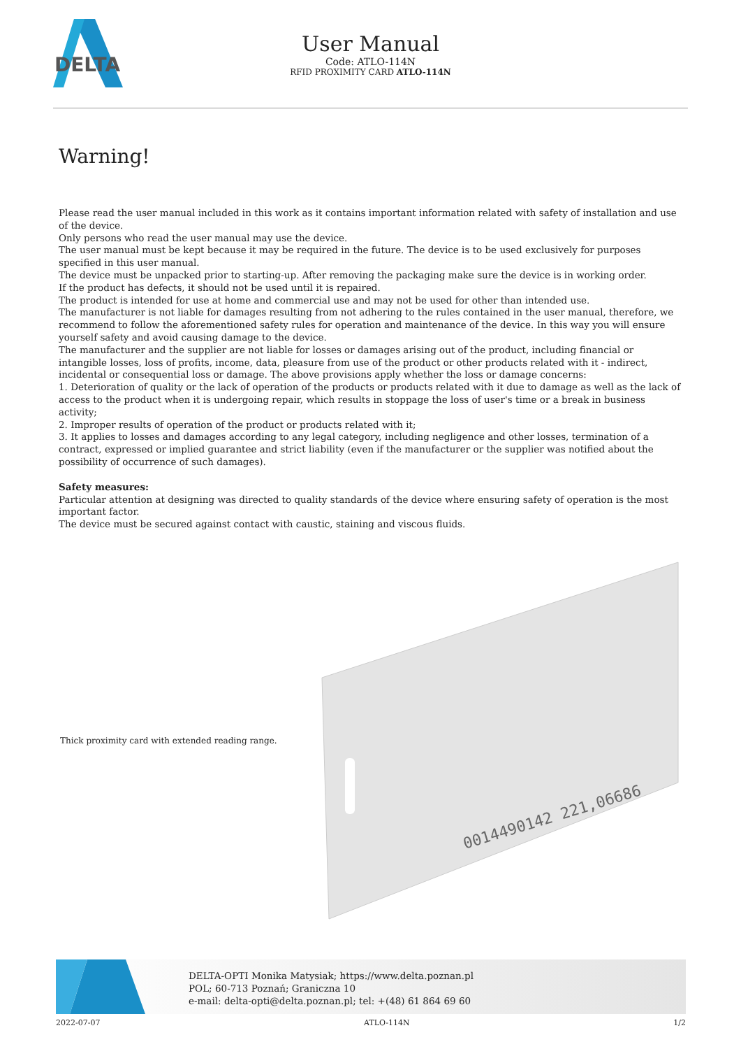DELTA
User Manual
Code: ATLO-114N
RFID PROXIMITY CARD ATLO-114N
Warning!
Please read the user manual included in this work as it contains important information related with safety of installation and use of the device.
Only persons who read the user manual may use the device.
The user manual must be kept because it may be required in the future. The device is to be used exclusively for purposes specified in this user manual.
The device must be unpacked prior to starting-up. After removing the packaging make sure the device is in working order.
If the product has defects, it should not be used until it is repaired.
The product is intended for use at home and commercial use and may not be used for other than intended use.
The manufacturer is not liable for damages resulting from not adhering to the rules contained in the user manual, therefore, we recommend to follow the aforementioned safety rules for operation and maintenance of the device. In this way you will ensure yourself safety and avoid causing damage to the device.
The manufacturer and the supplier are not liable for losses or damages arising out of the product, including financial or intangible losses, loss of profits, income, data, pleasure from use of the product or other products related with it - indirect, incidental or consequential loss or damage. The above provisions apply whether the loss or damage concerns:
1. Deterioration of quality or the lack of operation of the products or products related with it due to damage as well as the lack of access to the product when it is undergoing repair, which results in stoppage the loss of user's time or a break in business activity;
2. Improper results of operation of the product or products related with it;
3. It applies to losses and damages according to any legal category, including negligence and other losses, termination of a contract, expressed or implied guarantee and strict liability (even if the manufacturer or the supplier was notified about the possibility of occurrence of such damages).
Safety measures:
Particular attention at designing was directed to quality standards of the device where ensuring safety of operation is the most important factor.
The device must be secured against contact with caustic, staining and viscous fluids.
Thick proximity card with extended reading range.
0014490142 221,06686
DELTA-OPTI Monika Matysiak; https://www.delta.poznan.pl
POL; 60-713 Poznań; Graniczna 10
e-mail: delta-opti@delta.poznan.pl; tel: +(48) 61 864 69 60
2022-07-07 ATLO-114N 1/2